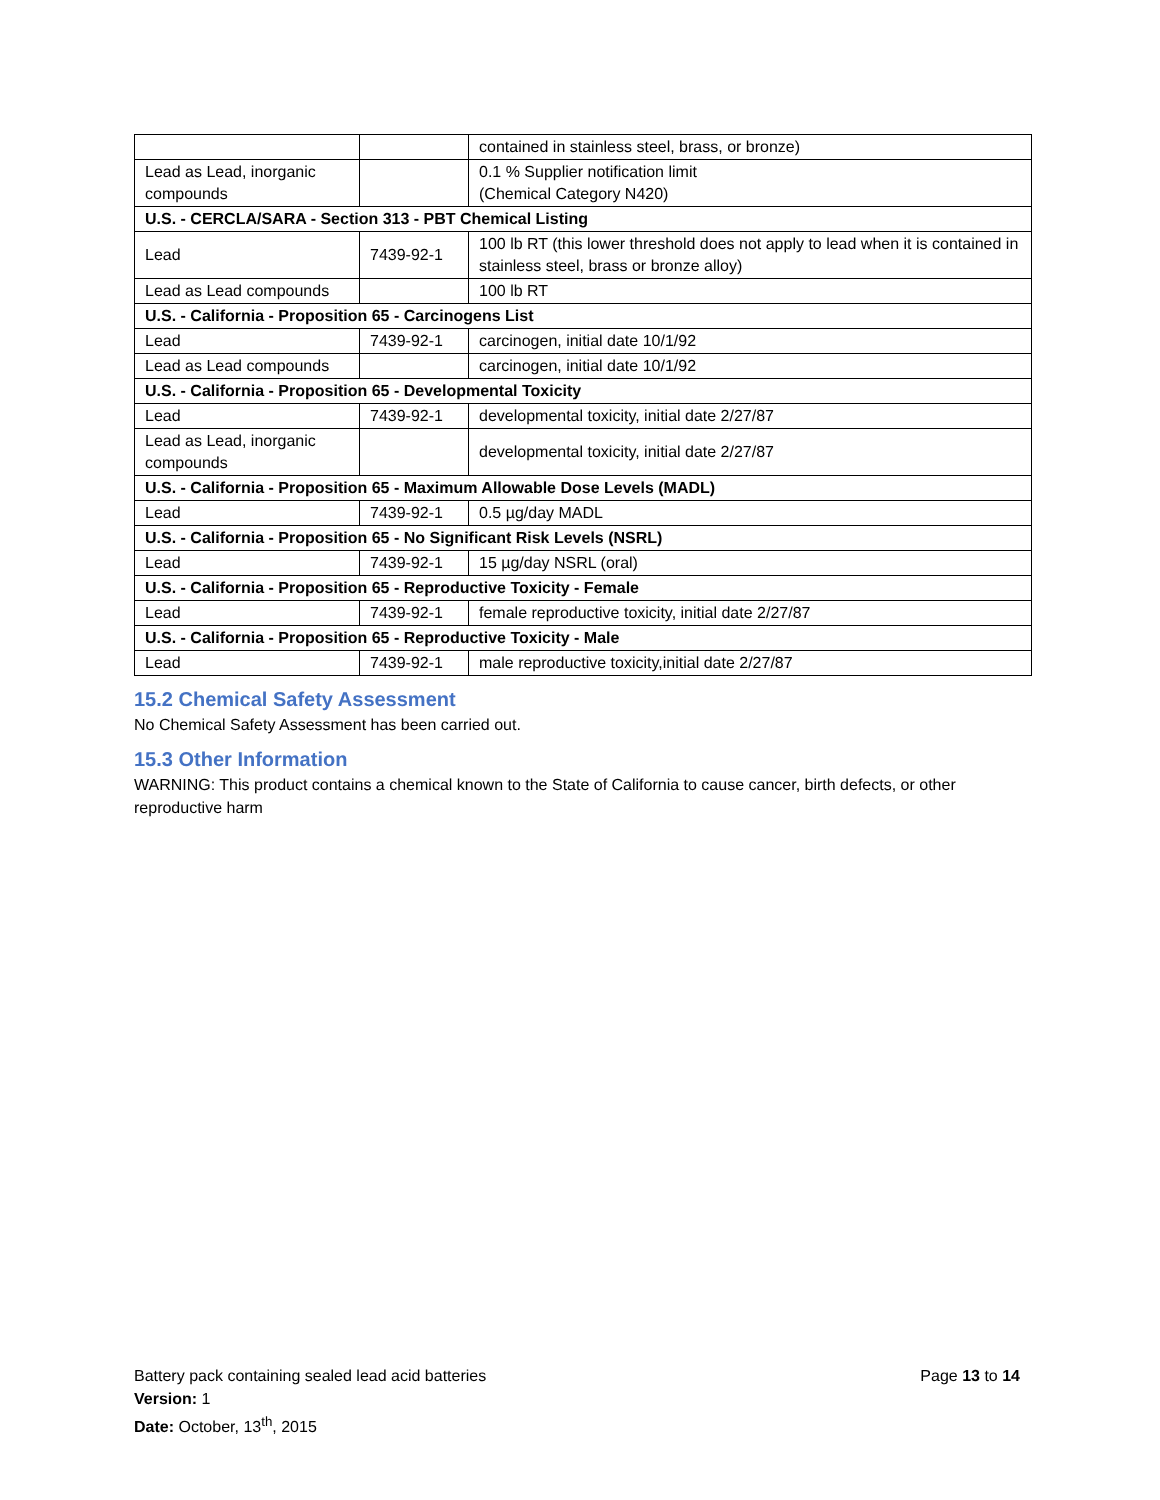| | | contained in stainless steel, brass, or bronze) |
| Lead as Lead, inorganic compounds | | 0.1 % Supplier notification limit (Chemical Category N420) |
| U.S. - CERCLA/SARA - Section 313 - PBT Chemical Listing | | |
| Lead | 7439-92-1 | 100 lb RT (this lower threshold does not apply to lead when it is contained in stainless steel, brass or bronze alloy) |
| Lead as Lead compounds | | 100 lb RT |
| U.S. - California - Proposition 65 - Carcinogens List | | |
| Lead | 7439-92-1 | carcinogen, initial date 10/1/92 |
| Lead as Lead compounds | | carcinogen, initial date 10/1/92 |
| U.S. - California - Proposition 65 - Developmental Toxicity | | |
| Lead | 7439-92-1 | developmental toxicity, initial date 2/27/87 |
| Lead as Lead, inorganic compounds | | developmental toxicity, initial date 2/27/87 |
| U.S. - California - Proposition 65 - Maximum Allowable Dose Levels (MADL) | | |
| Lead | 7439-92-1 | 0.5 µg/day MADL |
| U.S. - California - Proposition 65 - No Significant Risk Levels (NSRL) | | |
| Lead | 7439-92-1 | 15 µg/day NSRL (oral) |
| U.S. - California - Proposition 65 - Reproductive Toxicity - Female | | |
| Lead | 7439-92-1 | female reproductive toxicity, initial date 2/27/87 |
| U.S. - California - Proposition 65 - Reproductive Toxicity - Male | | |
| Lead | 7439-92-1 | male reproductive toxicity,initial date 2/27/87 |
15.2 Chemical Safety Assessment
No Chemical Safety Assessment has been carried out.
15.3 Other Information
WARNING: This product contains a chemical known to the State of California to cause cancer, birth defects, or other reproductive harm
Page 13 to 14 Battery pack containing sealed lead acid batteries
Version: 1
Date: October, 13<sup>th</sup>, 2015